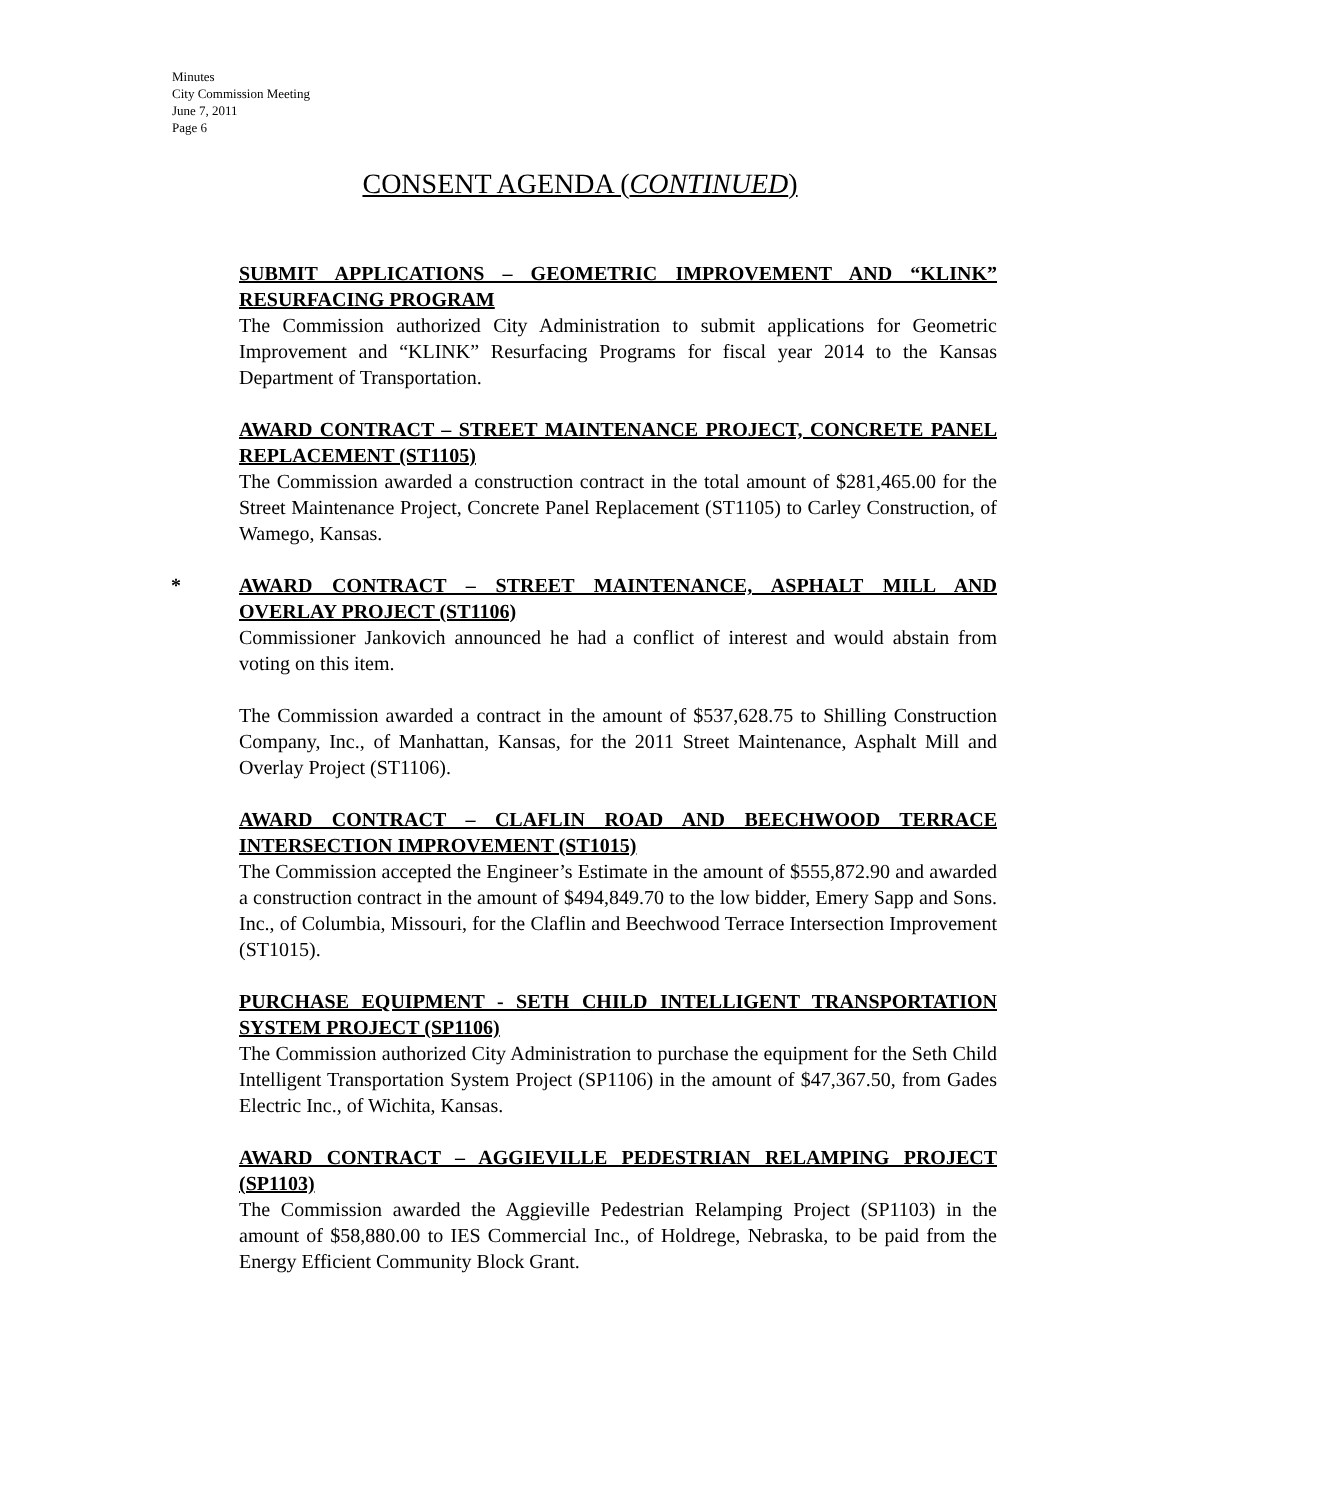Minutes
City Commission Meeting
June 7, 2011
Page 6
CONSENT AGENDA (CONTINUED)
SUBMIT APPLICATIONS – GEOMETRIC IMPROVEMENT AND “KLINK” RESURFACING PROGRAM
The Commission authorized City Administration to submit applications for Geometric Improvement and “KLINK” Resurfacing Programs for fiscal year 2014 to the Kansas Department of Transportation.
AWARD CONTRACT – STREET MAINTENANCE PROJECT, CONCRETE PANEL REPLACEMENT (ST1105)
The Commission awarded a construction contract in the total amount of $281,465.00 for the Street Maintenance Project, Concrete Panel Replacement (ST1105) to Carley Construction, of Wamego, Kansas.
*
AWARD CONTRACT – STREET MAINTENANCE, ASPHALT MILL AND OVERLAY PROJECT (ST1106)
Commissioner Jankovich announced he had a conflict of interest and would abstain from voting on this item.
The Commission awarded a contract in the amount of $537,628.75 to Shilling Construction Company, Inc., of Manhattan, Kansas, for the 2011 Street Maintenance, Asphalt Mill and Overlay Project (ST1106).
AWARD CONTRACT – CLAFLIN ROAD AND BEECHWOOD TERRACE INTERSECTION IMPROVEMENT (ST1015)
The Commission accepted the Engineer’s Estimate in the amount of $555,872.90 and awarded a construction contract in the amount of $494,849.70 to the low bidder, Emery Sapp and Sons. Inc., of Columbia, Missouri, for the Claflin and Beechwood Terrace Intersection Improvement (ST1015).
PURCHASE EQUIPMENT - SETH CHILD INTELLIGENT TRANSPORTATION SYSTEM PROJECT (SP1106)
The Commission authorized City Administration to purchase the equipment for the Seth Child Intelligent Transportation System Project (SP1106) in the amount of $47,367.50, from Gades Electric Inc., of Wichita, Kansas.
AWARD CONTRACT – AGGIEVILLE PEDESTRIAN RELAMPING PROJECT (SP1103)
The Commission awarded the Aggieville Pedestrian Relamping Project (SP1103) in the amount of $58,880.00 to IES Commercial Inc., of Holdrege, Nebraska, to be paid from the Energy Efficient Community Block Grant.